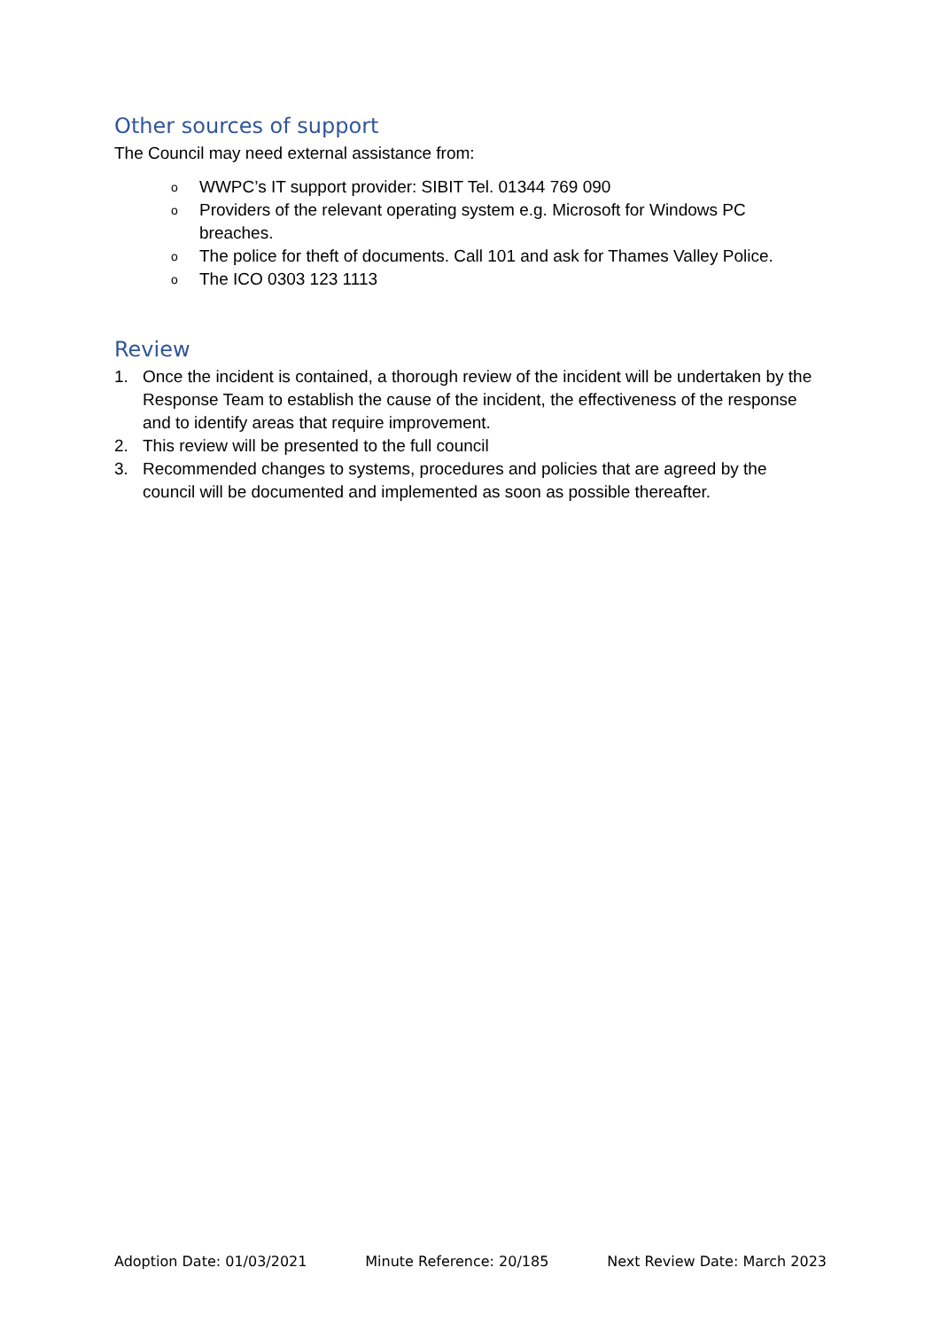Other sources of support
The Council may need external assistance from:
o WWPC’s IT support provider: SIBIT Tel. 01344 769 090
o Providers of the relevant operating system e.g. Microsoft for Windows PC breaches.
o The police for theft of documents. Call 101 and ask for Thames Valley Police.
o The ICO 0303 123 1113
Review
1. Once the incident is contained, a thorough review of the incident will be undertaken by the Response Team to establish the cause of the incident, the effectiveness of the response and to identify areas that require improvement.
2. This review will be presented to the full council
3. Recommended changes to systems, procedures and policies that are agreed by the council will be documented and implemented as soon as possible thereafter.
Adoption Date: 01/03/2021 Minute Reference: 20/185 Next Review Date: March 2023